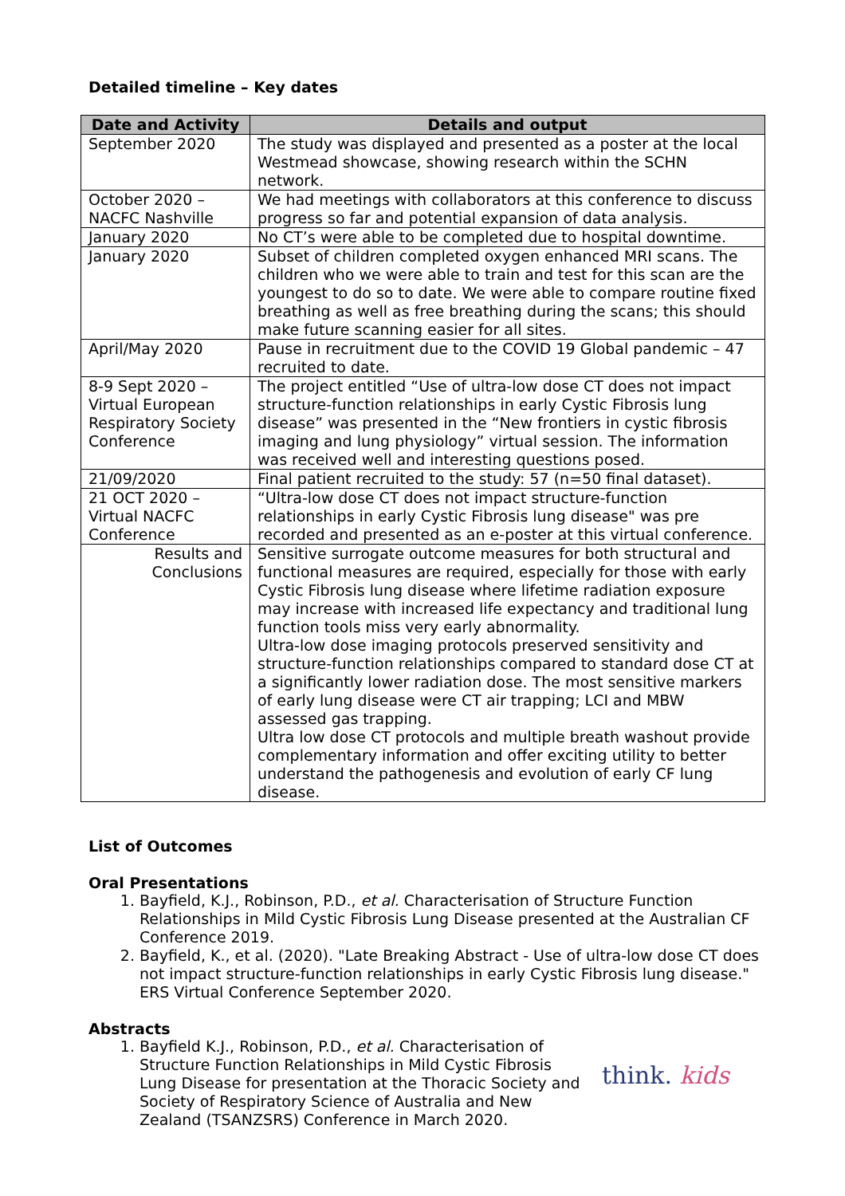Detailed timeline – Key dates
| Date and Activity | Details and output |
| --- | --- |
| September 2020 | The study was displayed and presented as a poster at the local Westmead showcase, showing research within the SCHN network. |
| October 2020 – NACFC Nashville | We had meetings with collaborators at this conference to discuss progress so far and potential expansion of data analysis. |
| January 2020 | No CT’s were able to be completed due to hospital downtime. |
| January 2020 | Subset of children completed oxygen enhanced MRI scans. The children who we were able to train and test for this scan are the youngest to do so to date. We were able to compare routine fixed breathing as well as free breathing during the scans; this should make future scanning easier for all sites. |
| April/May 2020 | Pause in recruitment due to the COVID 19 Global pandemic – 47 recruited to date. |
| 8-9 Sept 2020 – Virtual European Respiratory Society Conference | The project entitled “Use of ultra-low dose CT does not impact structure-function relationships in early Cystic Fibrosis lung disease” was presented in the “New frontiers in cystic fibrosis imaging and lung physiology” virtual session. The information was received well and interesting questions posed. |
| 21/09/2020 | Final patient recruited to the study: 57 (n=50 final dataset). |
| 21 OCT 2020 – Virtual NACFC Conference | “Ultra-low dose CT does not impact structure-function relationships in early Cystic Fibrosis lung disease" was pre recorded and presented as an e-poster at this virtual conference. |
| Results and Conclusions | Sensitive surrogate outcome measures for both structural and functional measures are required, especially for those with early Cystic Fibrosis lung disease where lifetime radiation exposure may increase with increased life expectancy and traditional lung function tools miss very early abnormality. Ultra-low dose imaging protocols preserved sensitivity and structure-function relationships compared to standard dose CT at a significantly lower radiation dose. The most sensitive markers of early lung disease were CT air trapping; LCI and MBW assessed gas trapping. Ultra low dose CT protocols and multiple breath washout provide complementary information and offer exciting utility to better understand the pathogenesis and evolution of early CF lung disease. |
List of Outcomes
Oral Presentations
1. Bayfield, K.J., Robinson, P.D., et al. Characterisation of Structure Function Relationships in Mild Cystic Fibrosis Lung Disease presented at the Australian CF Conference 2019.
2. Bayfield, K., et al. (2020). "Late Breaking Abstract - Use of ultra-low dose CT does not impact structure-function relationships in early Cystic Fibrosis lung disease." ERS Virtual Conference September 2020.
Abstracts
1. Bayfield K.J., Robinson, P.D., et al. Characterisation of Structure Function Relationships in Mild Cystic Fibrosis Lung Disease for presentation at the Thoracic Society and Society of Respiratory Science of Australia and New Zealand (TSANZSRS) Conference in March 2020.
think. kids